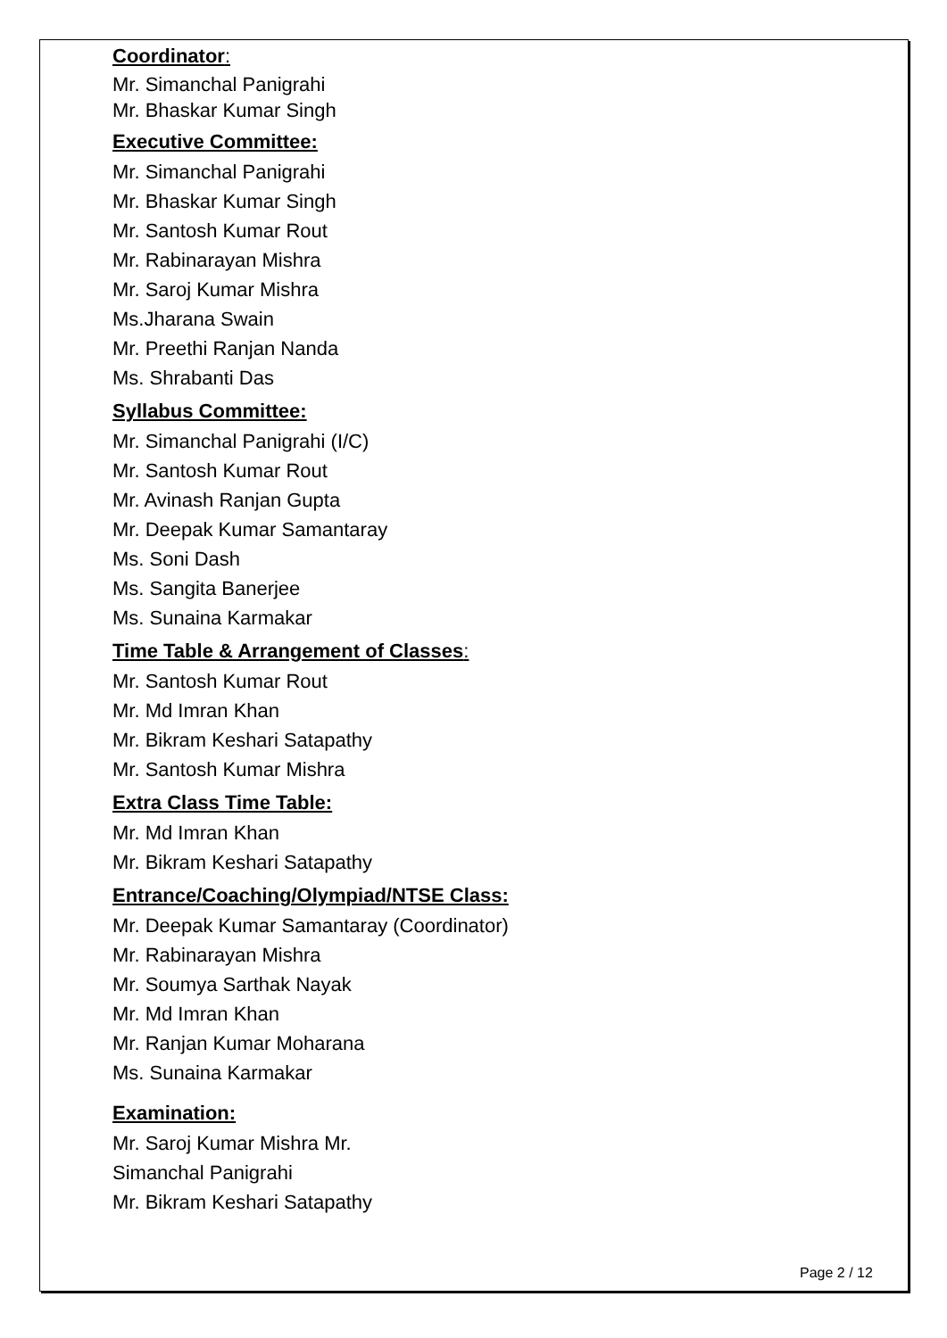Coordinator:
Mr. Simanchal Panigrahi
Mr. Bhaskar Kumar Singh
Executive Committee:
Mr. Simanchal Panigrahi
Mr. Bhaskar Kumar Singh
Mr. Santosh Kumar Rout
Mr. Rabinarayan Mishra
Mr. Saroj Kumar Mishra
Ms.Jharana Swain
Mr. Preethi Ranjan Nanda
Ms. Shrabanti Das
Syllabus Committee:
Mr. Simanchal Panigrahi (I/C)
Mr. Santosh Kumar Rout
Mr. Avinash Ranjan Gupta
Mr. Deepak Kumar Samantaray
Ms. Soni Dash
Ms. Sangita Banerjee
Ms. Sunaina Karmakar
Time Table & Arrangement of Classes:
Mr. Santosh Kumar Rout
Mr. Md Imran Khan
Mr. Bikram Keshari Satapathy
Mr. Santosh Kumar Mishra
Extra Class Time Table:
Mr. Md Imran Khan
Mr. Bikram Keshari Satapathy
Entrance/Coaching/Olympiad/NTSE Class:
Mr. Deepak Kumar Samantaray (Coordinator)
Mr. Rabinarayan Mishra
Mr. Soumya Sarthak Nayak
Mr. Md Imran Khan
Mr. Ranjan Kumar Moharana
Ms. Sunaina Karmakar
Examination:
Mr. Saroj Kumar Mishra Mr.
Simanchal Panigrahi
Mr. Bikram Keshari Satapathy
Page 2 / 12